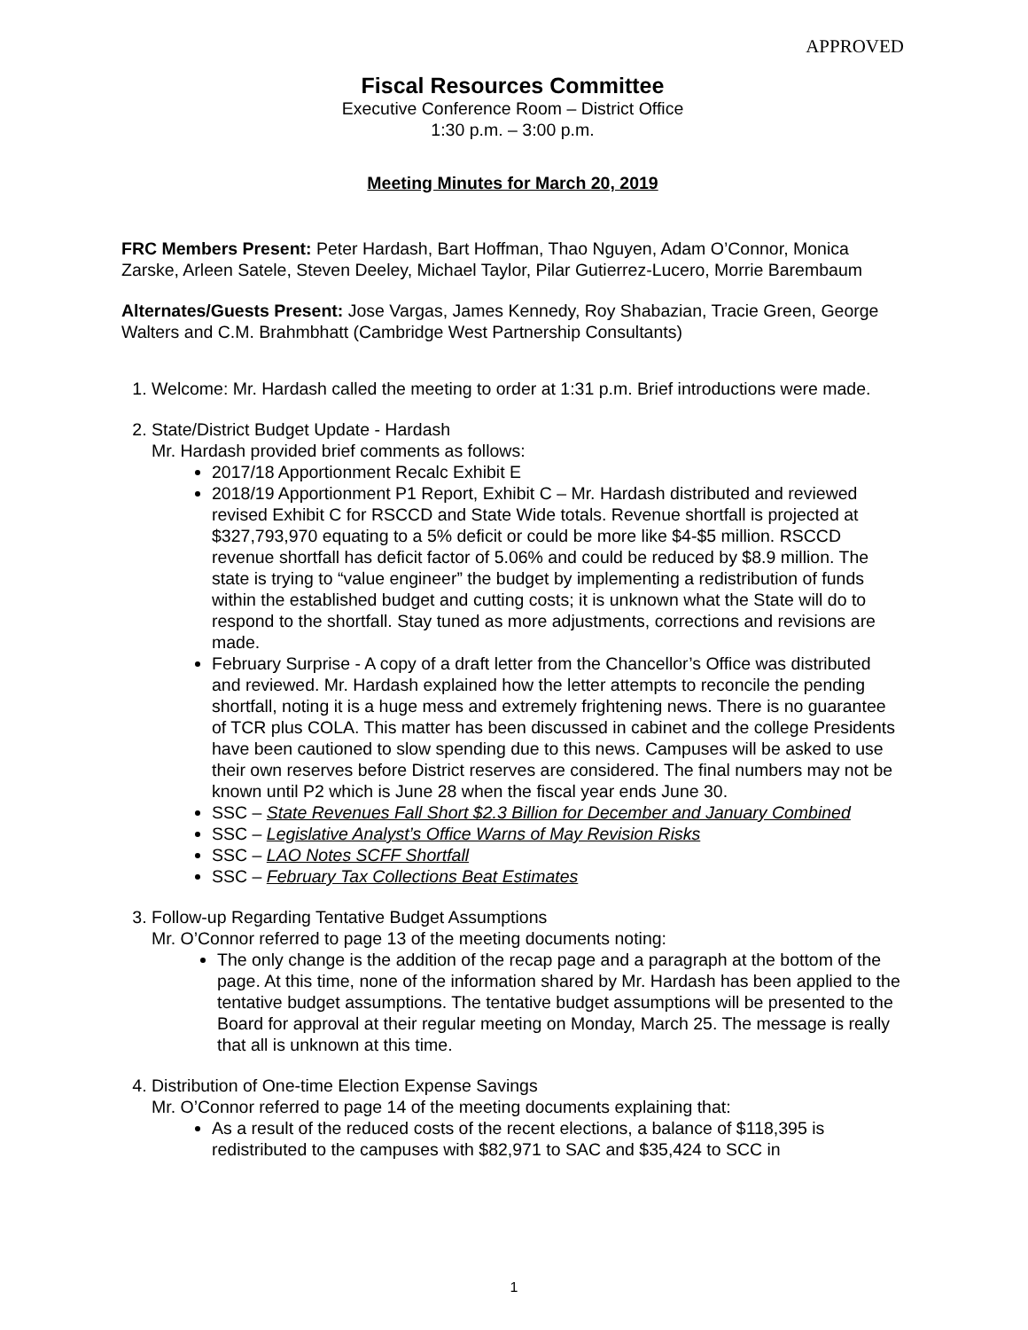APPROVED
Fiscal Resources Committee
Executive Conference Room – District Office
1:30 p.m. – 3:00 p.m.
Meeting Minutes for March 20, 2019
FRC Members Present: Peter Hardash, Bart Hoffman, Thao Nguyen, Adam O’Connor, Monica Zarske, Arleen Satele, Steven Deeley, Michael Taylor, Pilar Gutierrez-Lucero, Morrie Barembaum
Alternates/Guests Present: Jose Vargas, James Kennedy, Roy Shabazian, Tracie Green, George Walters and C.M. Brahmbhatt (Cambridge West Partnership Consultants)
1. Welcome: Mr. Hardash called the meeting to order at 1:31 p.m. Brief introductions were made.
2. State/District Budget Update - Hardash
Mr. Hardash provided brief comments as follows:
2017/18 Apportionment Recalc Exhibit E
2018/19 Apportionment P1 Report, Exhibit C – Mr. Hardash distributed and reviewed revised Exhibit C for RSCCD and State Wide totals. Revenue shortfall is projected at $327,793,970 equating to a 5% deficit or could be more like $4-$5 million. RSCCD revenue shortfall has deficit factor of 5.06% and could be reduced by $8.9 million. The state is trying to “value engineer” the budget by implementing a redistribution of funds within the established budget and cutting costs; it is unknown what the State will do to respond to the shortfall. Stay tuned as more adjustments, corrections and revisions are made.
February Surprise - A copy of a draft letter from the Chancellor’s Office was distributed and reviewed. Mr. Hardash explained how the letter attempts to reconcile the pending shortfall, noting it is a huge mess and extremely frightening news. There is no guarantee of TCR plus COLA. This matter has been discussed in cabinet and the college Presidents have been cautioned to slow spending due to this news. Campuses will be asked to use their own reserves before District reserves are considered. The final numbers may not be known until P2 which is June 28 when the fiscal year ends June 30.
SSC – State Revenues Fall Short $2.3 Billion for December and January Combined
SSC – Legislative Analyst’s Office Warns of May Revision Risks
SSC – LAO Notes SCFF Shortfall
SSC – February Tax Collections Beat Estimates
3. Follow-up Regarding Tentative Budget Assumptions
Mr. O’Connor referred to page 13 of the meeting documents noting:
The only change is the addition of the recap page and a paragraph at the bottom of the page. At this time, none of the information shared by Mr. Hardash has been applied to the tentative budget assumptions. The tentative budget assumptions will be presented to the Board for approval at their regular meeting on Monday, March 25. The message is really that all is unknown at this time.
4. Distribution of One-time Election Expense Savings
Mr. O’Connor referred to page 14 of the meeting documents explaining that:
As a result of the reduced costs of the recent elections, a balance of $118,395 is redistributed to the campuses with $82,971 to SAC and $35,424 to SCC in
1